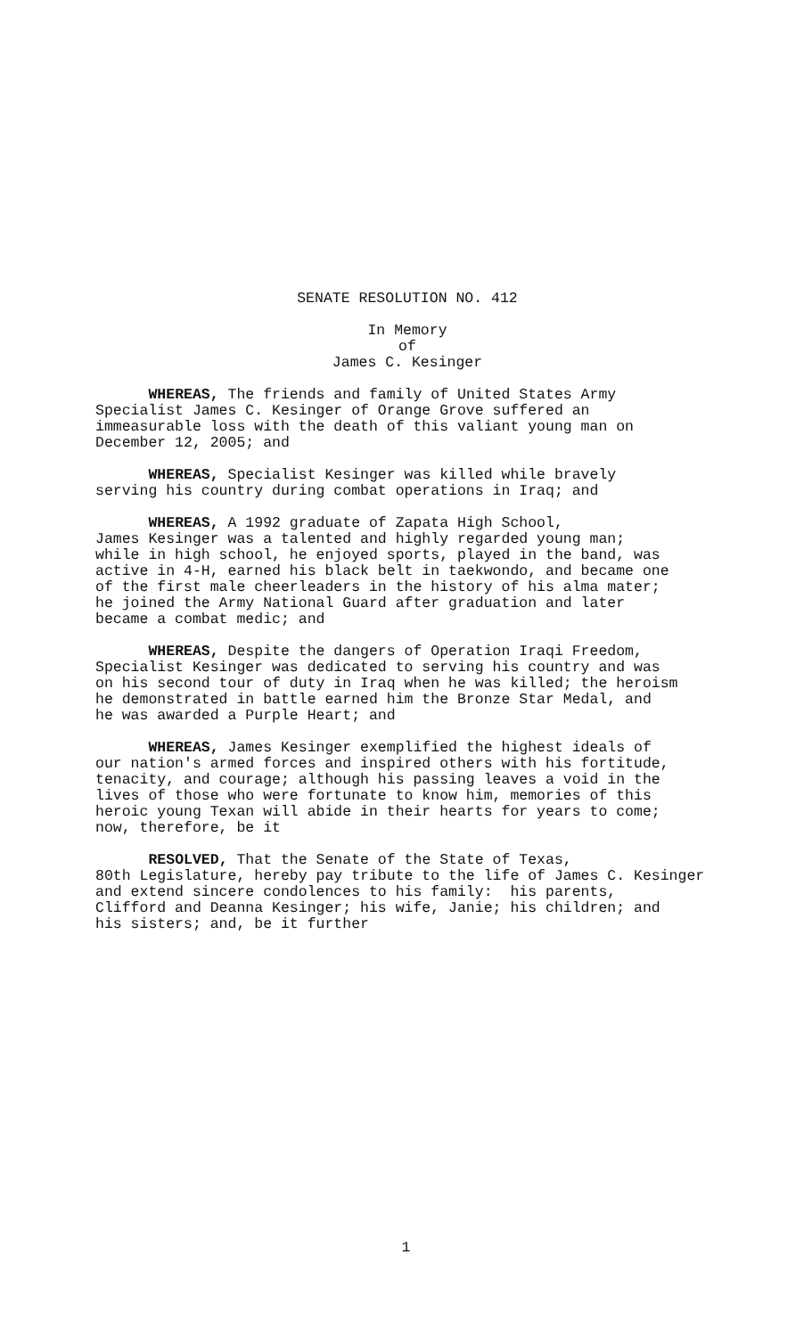SENATE RESOLUTION NO. 412
In Memory of James C. Kesinger
WHEREAS, The friends and family of United States Army Specialist James C. Kesinger of Orange Grove suffered an immeasurable loss with the death of this valiant young man on December 12, 2005; and
WHEREAS, Specialist Kesinger was killed while bravely serving his country during combat operations in Iraq; and
WHEREAS, A 1992 graduate of Zapata High School, James Kesinger was a talented and highly regarded young man; while in high school, he enjoyed sports, played in the band, was active in 4-H, earned his black belt in taekwondo, and became one of the first male cheerleaders in the history of his alma mater; he joined the Army National Guard after graduation and later became a combat medic; and
WHEREAS, Despite the dangers of Operation Iraqi Freedom, Specialist Kesinger was dedicated to serving his country and was on his second tour of duty in Iraq when he was killed; the heroism he demonstrated in battle earned him the Bronze Star Medal, and he was awarded a Purple Heart; and
WHEREAS, James Kesinger exemplified the highest ideals of our nation's armed forces and inspired others with his fortitude, tenacity, and courage; although his passing leaves a void in the lives of those who were fortunate to know him, memories of this heroic young Texan will abide in their hearts for years to come; now, therefore, be it
RESOLVED, That the Senate of the State of Texas, 80th Legislature, hereby pay tribute to the life of James C. Kesinger and extend sincere condolences to his family: his parents, Clifford and Deanna Kesinger; his wife, Janie; his children; and his sisters; and, be it further
1